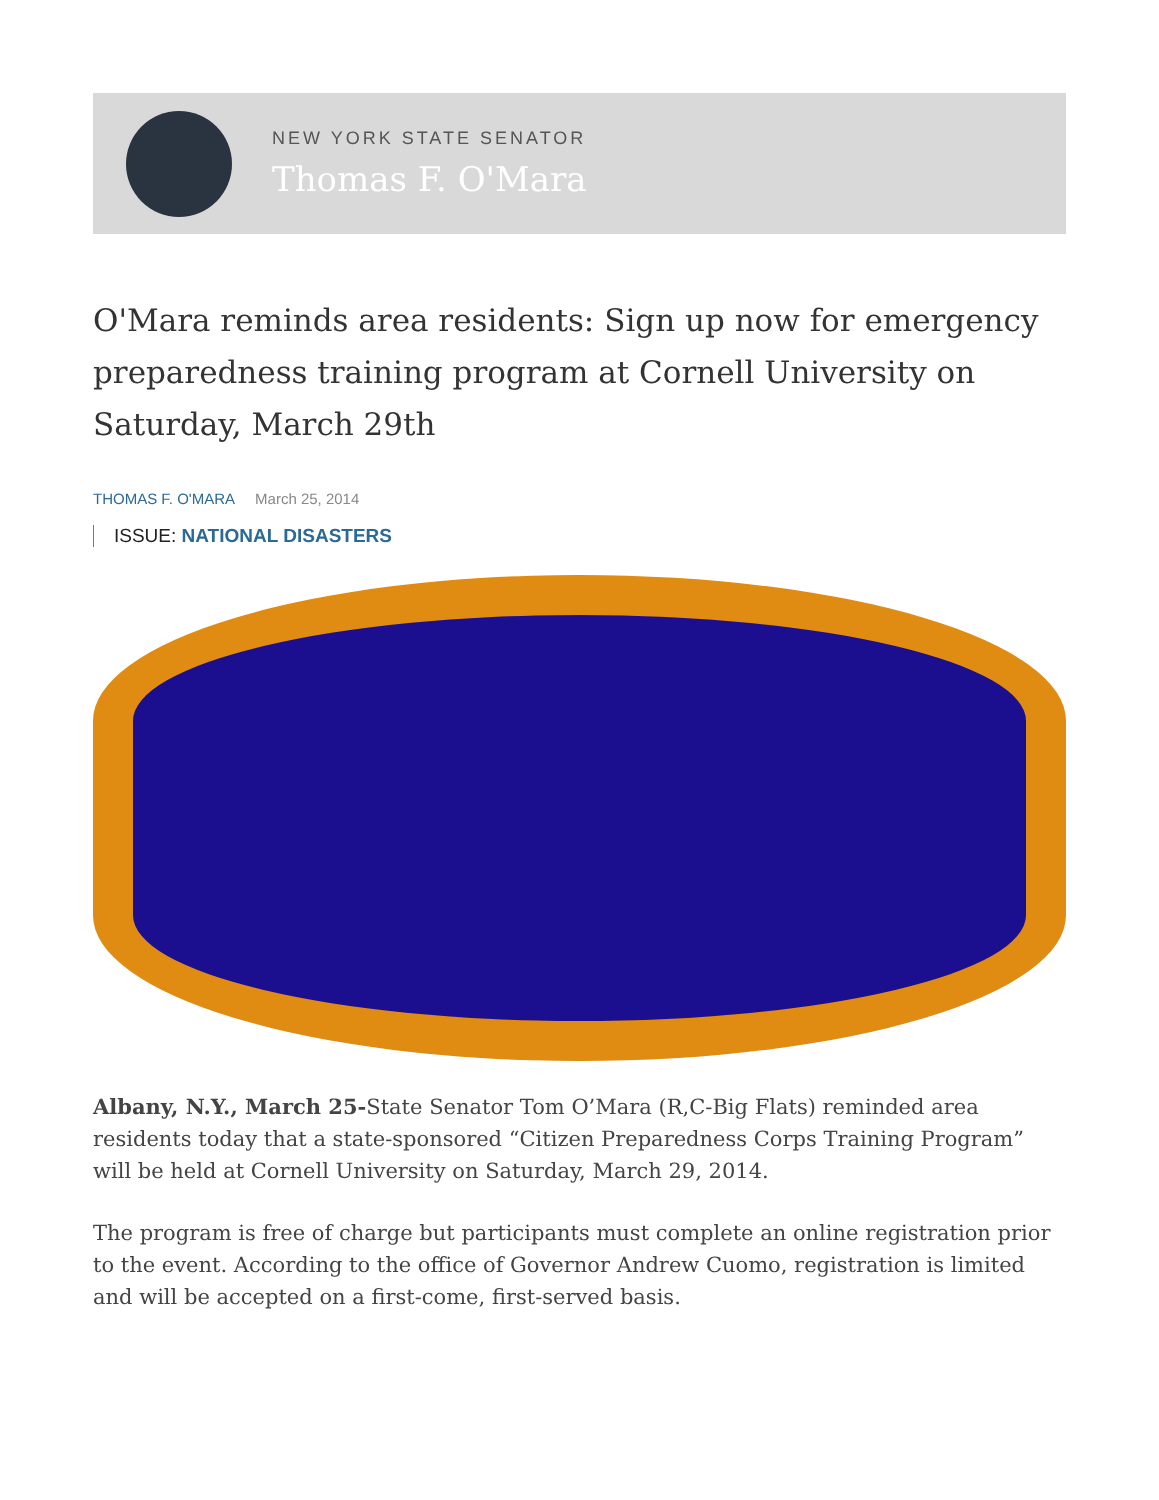NEW YORK STATE SENATOR
Thomas F. O'Mara
O'Mara reminds area residents: Sign up now for emergency preparedness training program at Cornell University on Saturday, March 29th
THOMAS F. O'MARA March 25, 2014
ISSUE: NATIONAL DISASTERS
Albany, N.Y., March 25-State Senator Tom O’Mara (R,C-Big Flats) reminded area residents today that a state-sponsored “Citizen Preparedness Corps Training Program” will be held at Cornell University on Saturday, March 29, 2014.
The program is free of charge but participants must complete an online registration prior to the event. According to the office of Governor Andrew Cuomo, registration is limited and will be accepted on a first-come, first-served basis.